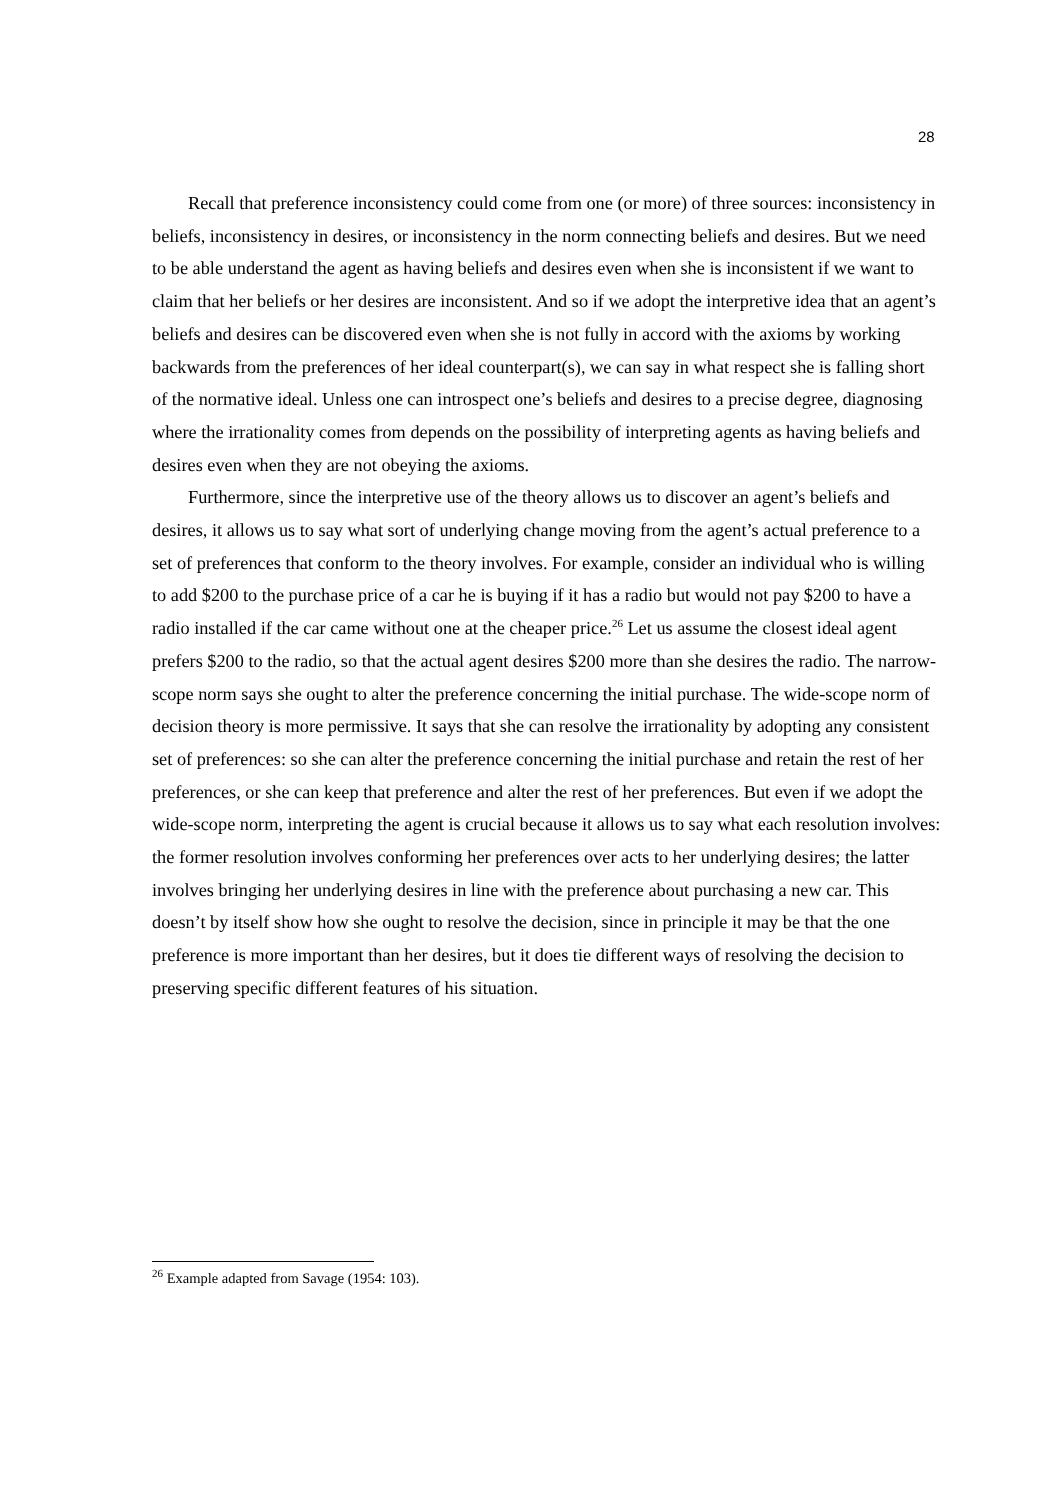28
Recall that preference inconsistency could come from one (or more) of three sources: inconsistency in beliefs, inconsistency in desires, or inconsistency in the norm connecting beliefs and desires. But we need to be able understand the agent as having beliefs and desires even when she is inconsistent if we want to claim that her beliefs or her desires are inconsistent. And so if we adopt the interpretive idea that an agent’s beliefs and desires can be discovered even when she is not fully in accord with the axioms by working backwards from the preferences of her ideal counterpart(s), we can say in what respect she is falling short of the normative ideal. Unless one can introspect one’s beliefs and desires to a precise degree, diagnosing where the irrationality comes from depends on the possibility of interpreting agents as having beliefs and desires even when they are not obeying the axioms.
Furthermore, since the interpretive use of the theory allows us to discover an agent’s beliefs and desires, it allows us to say what sort of underlying change moving from the agent’s actual preference to a set of preferences that conform to the theory involves. For example, consider an individual who is willing to add $200 to the purchase price of a car he is buying if it has a radio but would not pay $200 to have a radio installed if the car came without one at the cheaper price.<sup>26</sup> Let us assume the closest ideal agent prefers $200 to the radio, so that the actual agent desires $200 more than she desires the radio. The narrow-scope norm says she ought to alter the preference concerning the initial purchase. The wide-scope norm of decision theory is more permissive. It says that she can resolve the irrationality by adopting any consistent set of preferences: so she can alter the preference concerning the initial purchase and retain the rest of her preferences, or she can keep that preference and alter the rest of her preferences. But even if we adopt the wide-scope norm, interpreting the agent is crucial because it allows us to say what each resolution involves: the former resolution involves conforming her preferences over acts to her underlying desires; the latter involves bringing her underlying desires in line with the preference about purchasing a new car. This doesn’t by itself show how she ought to resolve the decision, since in principle it may be that the one preference is more important than her desires, but it does tie different ways of resolving the decision to preserving specific different features of his situation.
<sup>26</sup> Example adapted from Savage (1954: 103).